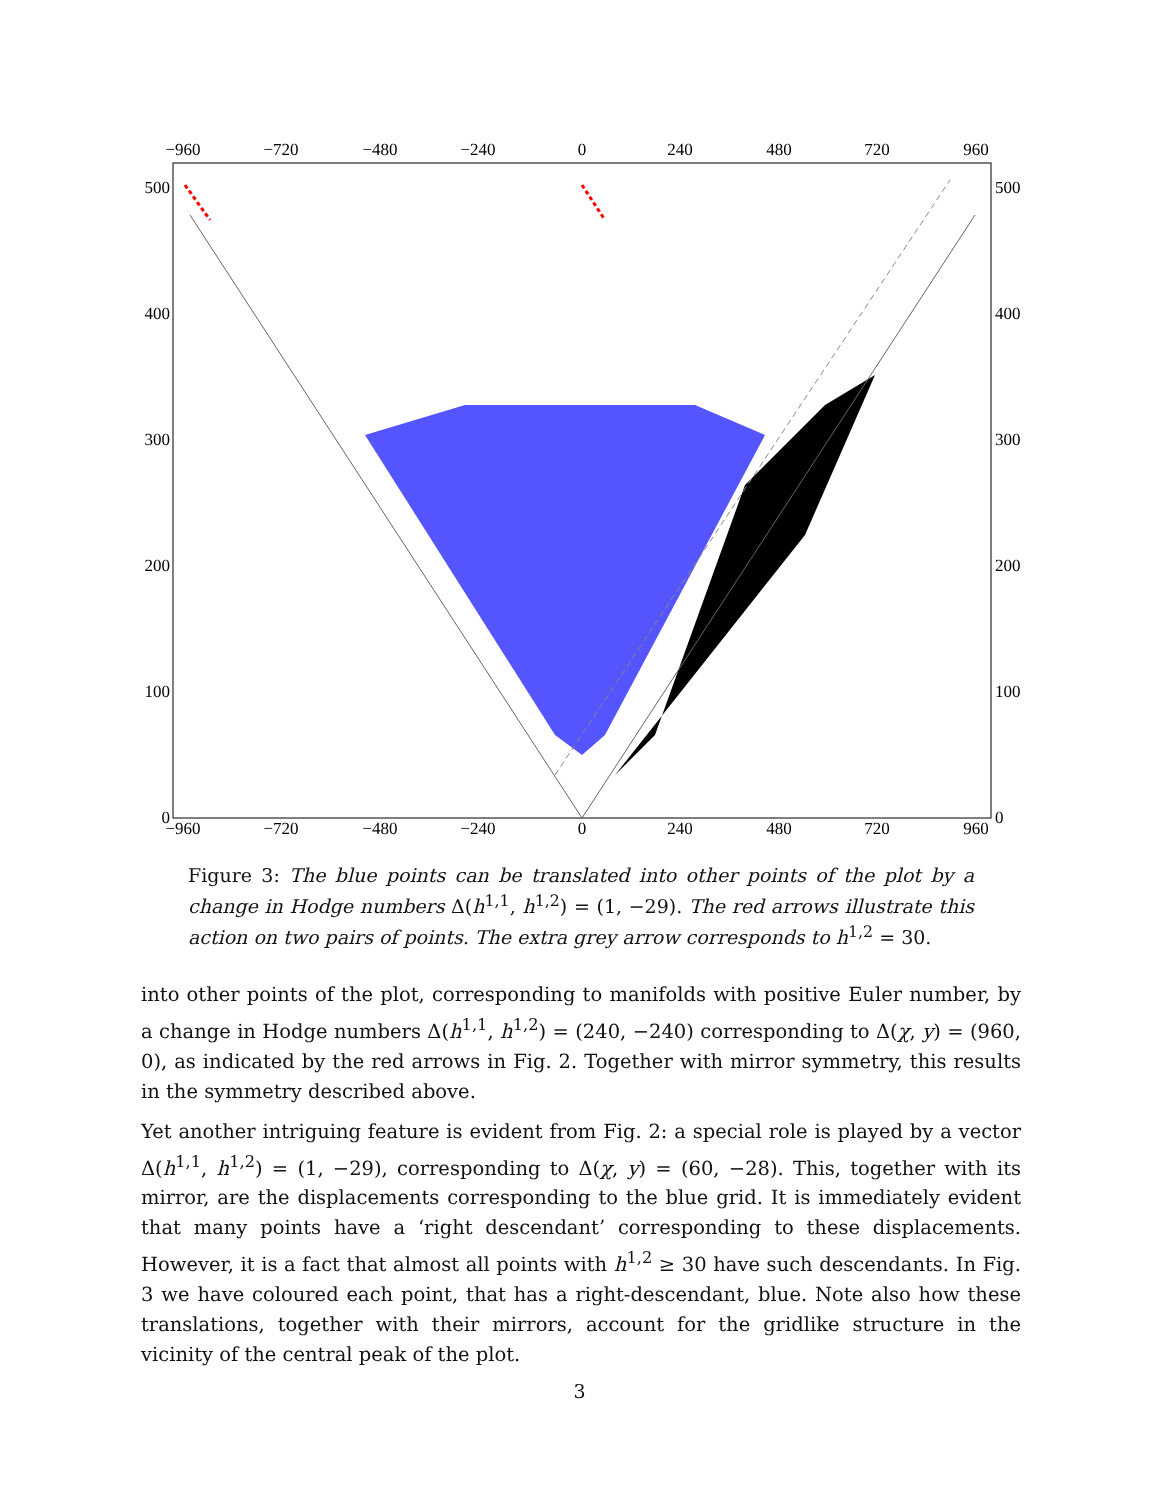−960
−720
−480
−240
0
240
480
720
960
−960
−720
−480
−240
0
240
480
720
960
500
400
300
200
100
0
500
400
300
200
100
0
Figure 3: The blue points can be translated into other points of the plot by a change in Hodge numbers Δ(h<sup>1,1</sup>, h<sup>1,2</sup>) = (1, −29). The red arrows illustrate this action on two pairs of points. The extra grey arrow corresponds to h<sup>1,2</sup> = 30.
into other points of the plot, corresponding to manifolds with positive Euler number, by a change in Hodge numbers Δ(h<sup>1,1</sup>, h<sup>1,2</sup>) = (240, −240) corresponding to Δ(χ, y) = (960, 0), as indicated by the red arrows in Fig. 2. Together with mirror symmetry, this results in the symmetry described above.
Yet another intriguing feature is evident from Fig. 2: a special role is played by a vector Δ(h<sup>1,1</sup>, h<sup>1,2</sup>) = (1, −29), corresponding to Δ(χ, y) = (60, −28). This, together with its mirror, are the displacements corresponding to the blue grid. It is immediately evident that many points have a ‘right descendant’ corresponding to these displacements. However, it is a fact that almost all points with h<sup>1,2</sup> ≥ 30 have such descendants. In Fig. 3 we have coloured each point, that has a right-descendant, blue. Note also how these translations, together with their mirrors, account for the gridlike structure in the vicinity of the central peak of the plot.
3